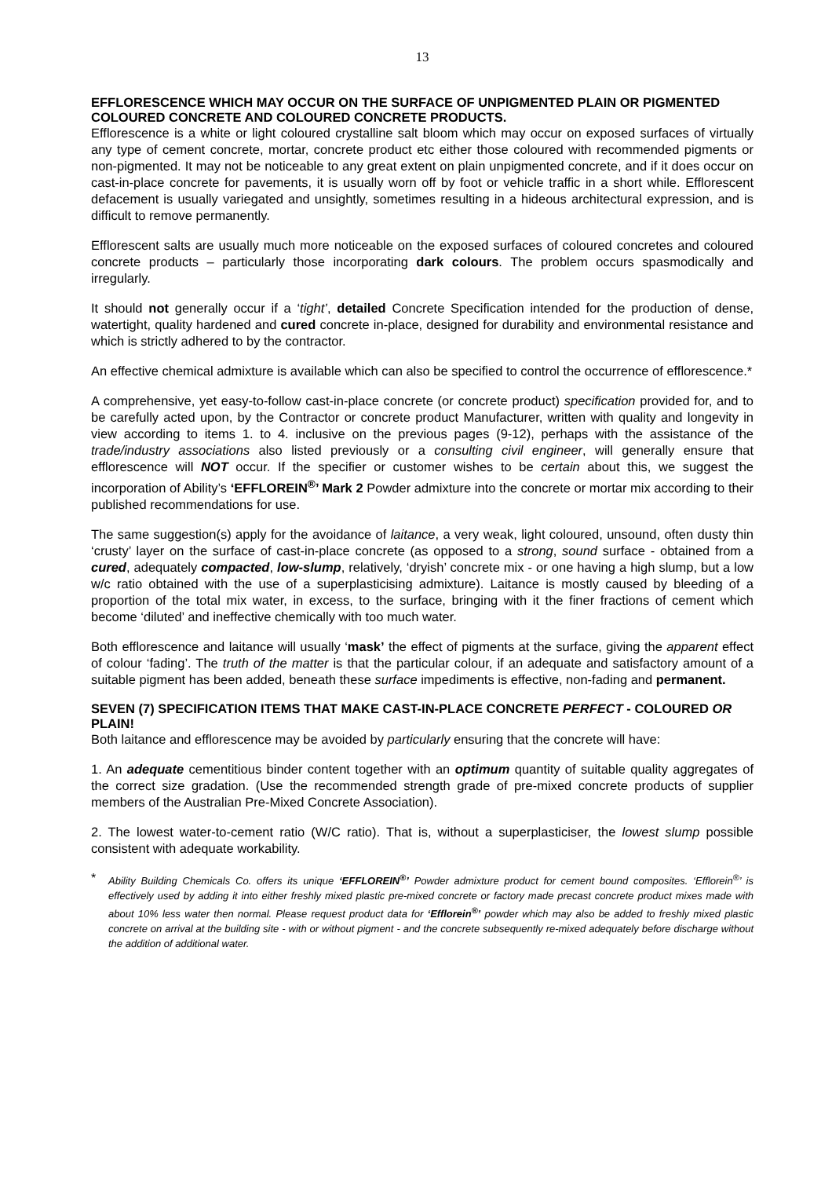13
EFFLORESCENCE WHICH MAY OCCUR ON THE SURFACE OF UNPIGMENTED PLAIN OR PIGMENTED COLOURED CONCRETE AND COLOURED CONCRETE PRODUCTS.
Efflorescence is a white or light coloured crystalline salt bloom which may occur on exposed surfaces of virtually any type of cement concrete, mortar, concrete product etc either those coloured with recommended pigments or non-pigmented. It may not be noticeable to any great extent on plain unpigmented concrete, and if it does occur on cast-in-place concrete for pavements, it is usually worn off by foot or vehicle traffic in a short while. Efflorescent defacement is usually variegated and unsightly, sometimes resulting in a hideous architectural expression, and is difficult to remove permanently.
Efflorescent salts are usually much more noticeable on the exposed surfaces of coloured concretes and coloured concrete products – particularly those incorporating dark colours. The problem occurs spasmodically and irregularly.
It should not generally occur if a ‘tight’, detailed Concrete Specification intended for the production of dense, watertight, quality hardened and cured concrete in-place, designed for durability and environmental resistance and which is strictly adhered to by the contractor.
An effective chemical admixture is available which can also be specified to control the occurrence of efflorescence.*
A comprehensive, yet easy-to-follow cast-in-place concrete (or concrete product) specification provided for, and to be carefully acted upon, by the Contractor or concrete product Manufacturer, written with quality and longevity in view according to items 1. to 4. inclusive on the previous pages (9-12), perhaps with the assistance of the trade/industry associations also listed previously or a consulting civil engineer, will generally ensure that efflorescence will NOT occur. If the specifier or customer wishes to be certain about this, we suggest the incorporation of Ability’s ‘EFFLOREIN<sup>®</sup>’ Mark 2 Powder admixture into the concrete or mortar mix according to their published recommendations for use.
The same suggestion(s) apply for the avoidance of laitance, a very weak, light coloured, unsound, often dusty thin ‘crusty’ layer on the surface of cast-in-place concrete (as opposed to a strong, sound surface - obtained from a cured, adequately compacted, low-slump, relatively, ‘dryish’ concrete mix - or one having a high slump, but a low w/c ratio obtained with the use of a superplasticising admixture). Laitance is mostly caused by bleeding of a proportion of the total mix water, in excess, to the surface, bringing with it the finer fractions of cement which become ‘diluted’ and ineffective chemically with too much water.
Both efflorescence and laitance will usually ‘mask’ the effect of pigments at the surface, giving the apparent effect of colour ‘fading’. The truth of the matter is that the particular colour, if an adequate and satisfactory amount of a suitable pigment has been added, beneath these surface impediments is effective, non-fading and permanent.
SEVEN (7) SPECIFICATION ITEMS THAT MAKE CAST-IN-PLACE CONCRETE PERFECT - COLOURED OR PLAIN!
Both laitance and efflorescence may be avoided by particularly ensuring that the concrete will have:
1. An adequate cementitious binder content together with an optimum quantity of suitable quality aggregates of the correct size gradation. (Use the recommended strength grade of pre-mixed concrete products of supplier members of the Australian Pre-Mixed Concrete Association).
2. The lowest water-to-cement ratio (W/C ratio). That is, without a superplasticiser, the lowest slump possible consistent with adequate workability.
*
Ability Building Chemicals Co. offers its unique ‘EFFLOREIN<sup>®</sup>’ Powder admixture product for cement bound composites. ‘Efflorein<sup>®</sup>’ is effectively used by adding it into either freshly mixed plastic pre-mixed concrete or factory made precast concrete product mixes made with about 10% less water then normal. Please request product data for ‘Efflorein<sup>®</sup>’ powder which may also be added to freshly mixed plastic concrete on arrival at the building site - with or without pigment - and the concrete subsequently re-mixed adequately before discharge without the addition of additional water.